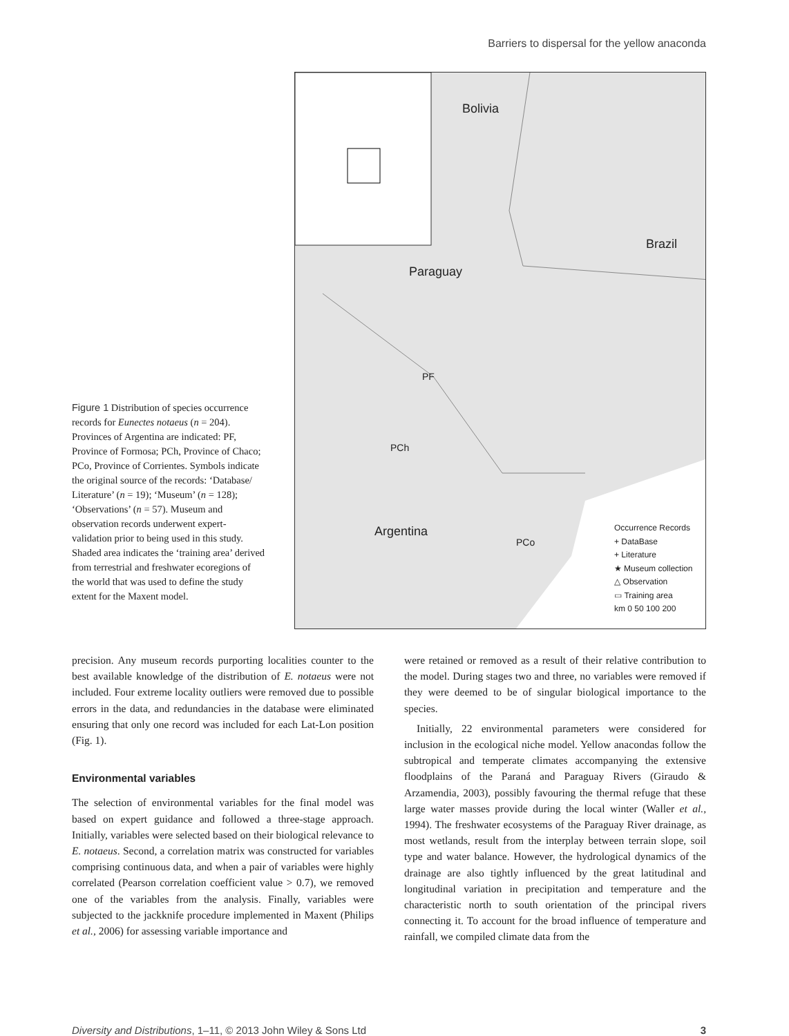Barriers to dispersal for the yellow anaconda
Figure 1 Distribution of species occurrence records for Eunectes notaeus (n = 204). Provinces of Argentina are indicated: PF, Province of Formosa; PCh, Province of Chaco; PCo, Province of Corrientes. Symbols indicate the original source of the records: ‘Database/ Literature’ (n = 19); ‘Museum’ (n = 128); ‘Observations’ (n = 57). Museum and observation records underwent expert-validation prior to being used in this study. Shaded area indicates the ‘training area’ derived from terrestrial and freshwater ecoregions of the world that was used to define the study extent for the Maxent model.
Bolivia
Brazil
Paraguay
PF
PCh
Argentina
PCo
Occurrence Records
+ DataBase
+ Literature
★ Museum collection
△ Observation
▭ Training area
km 0 50 100 200
precision. Any museum records purporting localities counter to the best available knowledge of the distribution of E. notaeus were not included. Four extreme locality outliers were removed due to possible errors in the data, and redundancies in the database were eliminated ensuring that only one record was included for each Lat-Lon position (Fig. 1).
Environmental variables
The selection of environmental variables for the final model was based on expert guidance and followed a three-stage approach. Initially, variables were selected based on their biological relevance to E. notaeus. Second, a correlation matrix was constructed for variables comprising continuous data, and when a pair of variables were highly correlated (Pearson correlation coefficient value > 0.7), we removed one of the variables from the analysis. Finally, variables were subjected to the jackknife procedure implemented in Maxent (Philips et al., 2006) for assessing variable importance and
were retained or removed as a result of their relative contribution to the model. During stages two and three, no variables were removed if they were deemed to be of singular biological importance to the species.
Initially, 22 environmental parameters were considered for inclusion in the ecological niche model. Yellow anacondas follow the subtropical and temperate climates accompanying the extensive floodplains of the Paraná and Paraguay Rivers (Giraudo & Arzamendia, 2003), possibly favouring the thermal refuge that these large water masses provide during the local winter (Waller et al., 1994). The freshwater ecosystems of the Paraguay River drainage, as most wetlands, result from the interplay between terrain slope, soil type and water balance. However, the hydrological dynamics of the drainage are also tightly influenced by the great latitudinal and longitudinal variation in precipitation and temperature and the characteristic north to south orientation of the principal rivers connecting it. To account for the broad influence of temperature and rainfall, we compiled climate data from the
Diversity and Distributions, 1–11, © 2013 John Wiley & Sons Ltd 3